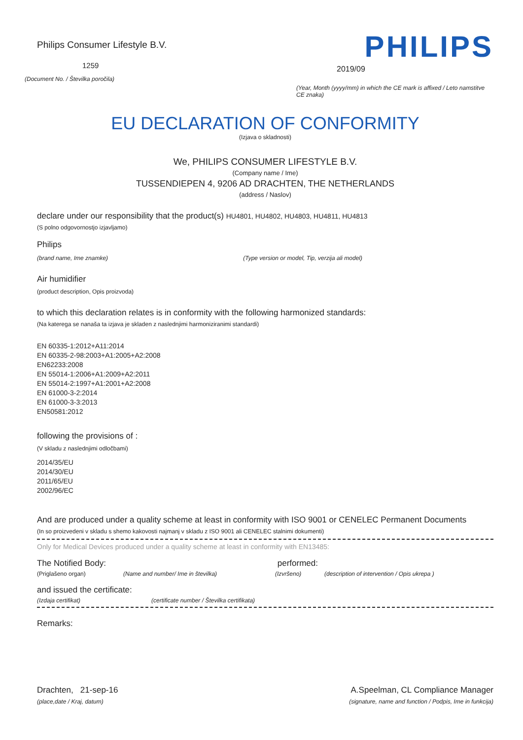Philips Consumer Lifestyle B.V.
1259
(Document No. / Številka poročila)
PHILIPS
2019/09
(Year, Month (yyyy/mm) in which the CE mark is affixed / Leto namstitve CE znaka)
EU DECLARATION OF CONFORMITY
(Izjava o skladnosti)
We, PHILIPS CONSUMER LIFESTYLE B.V.
(Company name / Ime)
TUSSENDIEPEN 4, 9206 AD DRACHTEN, THE NETHERLANDS
(address / Naslov)
declare under our responsibility that the product(s) HU4801, HU4802, HU4803, HU4811, HU4813
(S polno odgovornostjo izjavljamo)
Philips
(brand name, Ime znamke) (Type version or model, Tip, verzija ali model)
Air humidifier
(product description, Opis proizvoda)
to which this declaration relates is in conformity with the following harmonized standards:
(Na katerega se nanaša ta izjava je skladen z naslednjimi harmoniziranimi standardi)
EN 60335-1:2012+A11:2014
EN 60335-2-98:2003+A1:2005+A2:2008
EN62233:2008
EN 55014-1:2006+A1:2009+A2:2011
EN 55014-2:1997+A1:2001+A2:2008
EN 61000-3-2:2014
EN 61000-3-3:2013
EN50581:2012
following the provisions of :
(V skladu z naslednjimi odločbami)
2014/35/EU
2014/30/EU
2011/65/EU
2002/96/EC
And are produced under a quality scheme at least in conformity with ISO 9001 or CENELEC Permanent Documents
(In so proizvedeni v skladu s shemo kakovosti najmanj v skladu z ISO 9001 ali CENELEC stalnimi dokumenti)
Only for Medical Devices produced under a quality scheme at least in conformity with EN13485:
The Notified Body: performed:
(Priglašeno organ) (Name and number/ Ime in številka) (Izvršeno) (description of intervention / Opis ukrepa )
and issued the certificate:
(Izdaja certifikat) (certificate number / Številka certifikata)
Remarks:
Drachten, 21-sep-16
(place,date / Kraj, datum)
A.Speelman, CL Compliance Manager
(signature, name and function / Podpis, Ime in funkcija)